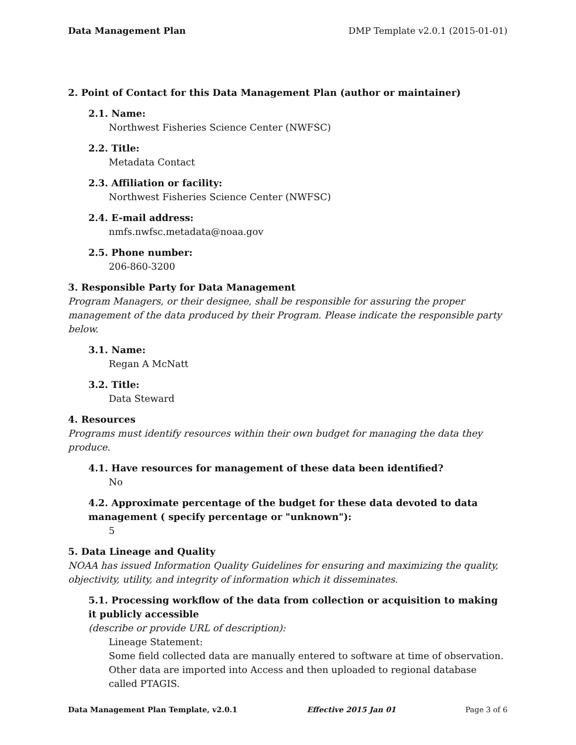Data Management Plan DMP Template v2.0.1 (2015-01-01)
2. Point of Contact for this Data Management Plan (author or maintainer)
2.1. Name:
Northwest Fisheries Science Center (NWFSC)
2.2. Title:
Metadata Contact
2.3. Affiliation or facility:
Northwest Fisheries Science Center (NWFSC)
2.4. E-mail address:
nmfs.nwfsc.metadata@noaa.gov
2.5. Phone number:
206-860-3200
3. Responsible Party for Data Management
Program Managers, or their designee, shall be responsible for assuring the proper management of the data produced by their Program. Please indicate the responsible party below.
3.1. Name:
Regan A McNatt
3.2. Title:
Data Steward
4. Resources
Programs must identify resources within their own budget for managing the data they produce.
4.1. Have resources for management of these data been identified?
No
4.2. Approximate percentage of the budget for these data devoted to data management ( specify percentage or "unknown"):
5
5. Data Lineage and Quality
NOAA has issued Information Quality Guidelines for ensuring and maximizing the quality, objectivity, utility, and integrity of information which it disseminates.
5.1. Processing workflow of the data from collection or acquisition to making it publicly accessible
(describe or provide URL of description):
Lineage Statement:
Some field collected data are manually entered to software at time of observation. Other data are imported into Access and then uploaded to regional database called PTAGIS.
Data Management Plan Template, v2.0.1 Effective 2015 Jan 01 Page 3 of 6